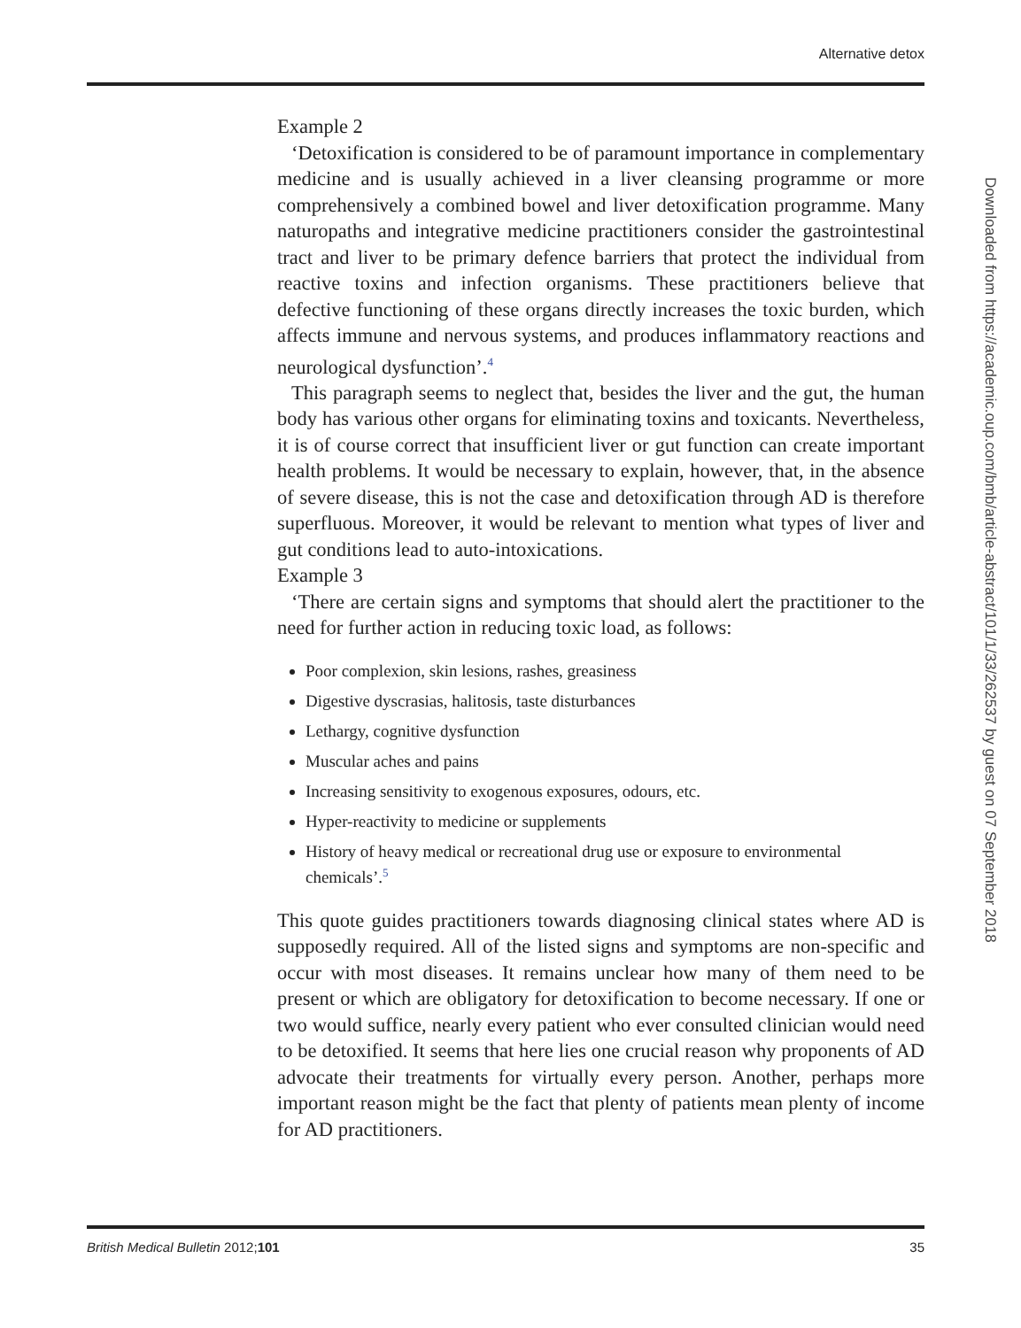Alternative detox
Example 2
‘Detoxification is considered to be of paramount importance in complementary medicine and is usually achieved in a liver cleansing programme or more comprehensively a combined bowel and liver detoxification programme. Many naturopaths and integrative medicine practitioners consider the gastrointestinal tract and liver to be primary defence barriers that protect the individual from reactive toxins and infection organisms. These practitioners believe that defective functioning of these organs directly increases the toxic burden, which affects immune and nervous systems, and produces inflammatory reactions and neurological dysfunction’.<sup>4</sup>
This paragraph seems to neglect that, besides the liver and the gut, the human body has various other organs for eliminating toxins and toxicants. Nevertheless, it is of course correct that insufficient liver or gut function can create important health problems. It would be necessary to explain, however, that, in the absence of severe disease, this is not the case and detoxification through AD is therefore superfluous. Moreover, it would be relevant to mention what types of liver and gut conditions lead to auto-intoxications.
Example 3
‘There are certain signs and symptoms that should alert the practitioner to the need for further action in reducing toxic load, as follows:
Poor complexion, skin lesions, rashes, greasiness
Digestive dyscrasias, halitosis, taste disturbances
Lethargy, cognitive dysfunction
Muscular aches and pains
Increasing sensitivity to exogenous exposures, odours, etc.
Hyper-reactivity to medicine or supplements
History of heavy medical or recreational drug use or exposure to environmental chemicals’.<sup>5</sup>
This quote guides practitioners towards diagnosing clinical states where AD is supposedly required. All of the listed signs and symptoms are non-specific and occur with most diseases. It remains unclear how many of them need to be present or which are obligatory for detoxification to become necessary. If one or two would suffice, nearly every patient who ever consulted clinician would need to be detoxified. It seems that here lies one crucial reason why proponents of AD advocate their treatments for virtually every person. Another, perhaps more important reason might be the fact that plenty of patients mean plenty of income for AD practitioners.
Downloaded from https://academic.oup.com/bmb/article-abstract/101/1/33/262537 by guest on 07 September 2018
British Medical Bulletin 2012;101 35